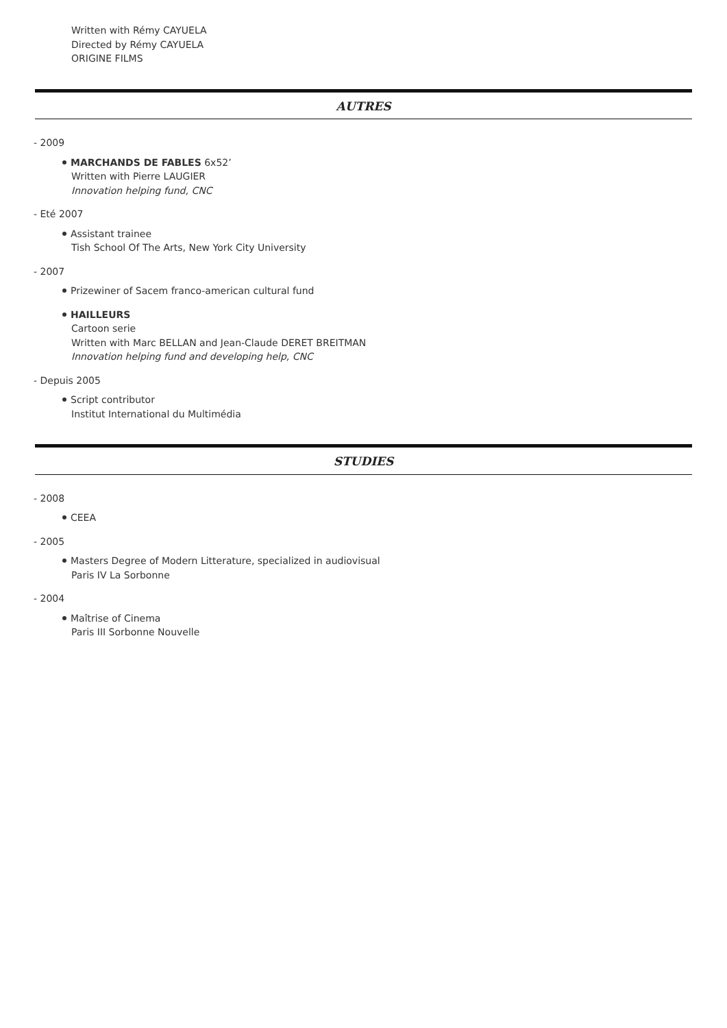Written with Rémy CAYUELA
Directed by Rémy CAYUELA
ORIGINE FILMS
AUTRES
- 2009
MARCHANDS DE FABLES 6x52’
Written with Pierre LAUGIER
Innovation helping fund, CNC
- Eté 2007
Assistant trainee
Tish School Of The Arts, New York City University
- 2007
Prizewiner of Sacem franco-american cultural fund
HAILLEURS
Cartoon serie
Written with Marc BELLAN and Jean-Claude DERET BREITMAN
Innovation helping fund and developing help, CNC
- Depuis 2005
Script contributor
Institut International du Multimédia
STUDIES
- 2008
CEEA
- 2005
Masters Degree of Modern Litterature, specialized in audiovisual
Paris IV La Sorbonne
- 2004
Maîtrise of Cinema
Paris III Sorbonne Nouvelle